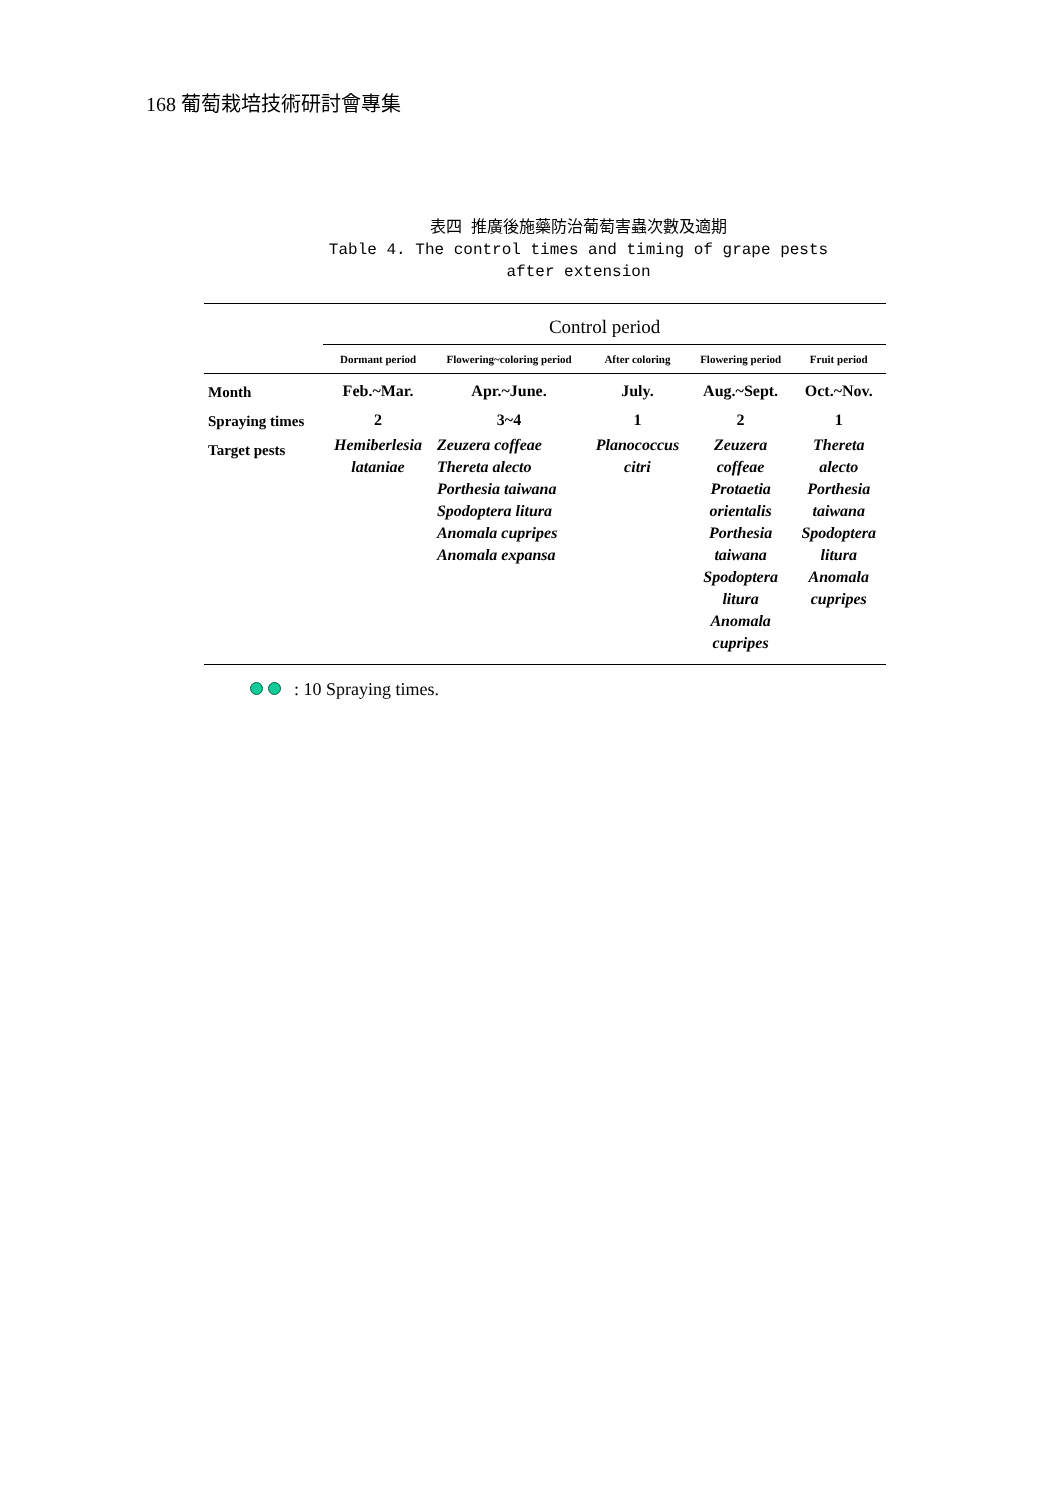168 葡萄栽培技術研討會專集
表四 推廣後施藥防治葡萄害蟲次數及適期
Table 4. The control times and timing of grape pests
after extension
| | Control period | | | | |
| --- | --- | --- | --- | --- | --- |
| | Dormant period | Flowering~coloring period | After coloring | Flowering period | Fruit period |
| Month | Feb.~Mar. | Apr.~June. | July. | Aug.~Sept. | Oct.~Nov. |
| Spraying times | 2 | 3~4 | 1 | 2 | 1 |
| Target pests | Hemiberlesia lataniae | Zeuzera coffeae Thereta alecto Porthesia taiwana Spodoptera litura Anomala cupripes Anomala expansa | Planococcus citri | Zeuzera coffeae Protaetia orientalis Porthesia taiwana Spodoptera litura Anomala cupripes | Thereta alecto Porthesia taiwana Spodoptera litura Anomala cupripes |
: 10 Spraying times.